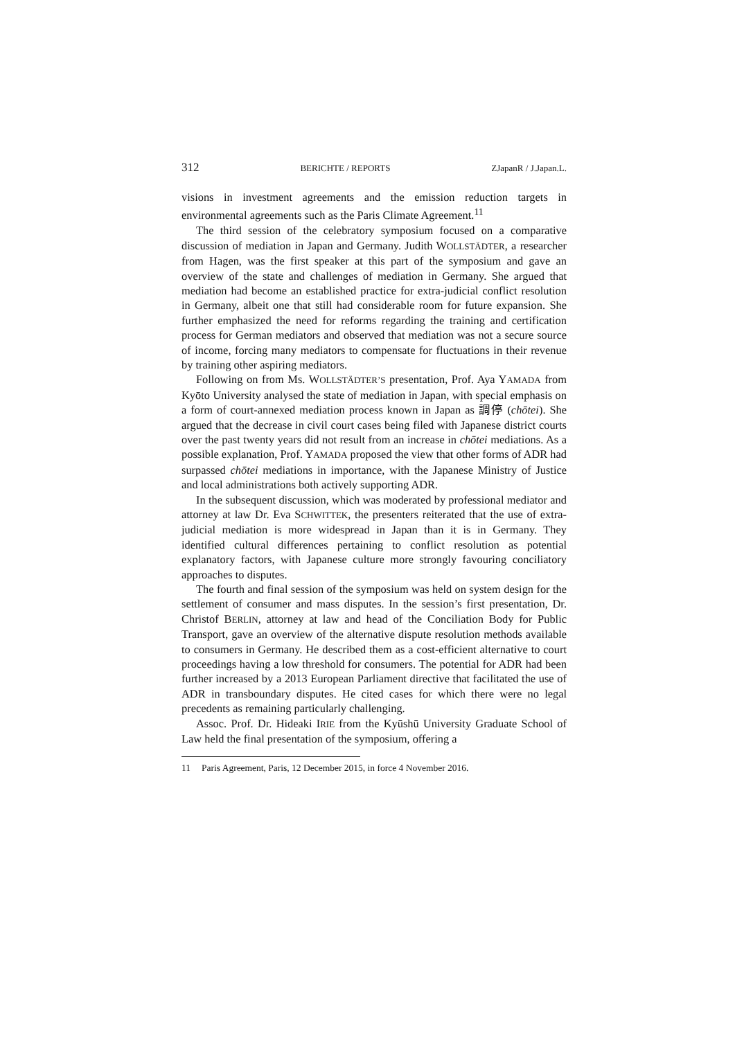312 BERICHTE / REPORTS ZJapanR / J.Japan.L.
visions in investment agreements and the emission reduction targets in environmental agreements such as the Paris Climate Agreement.<sup>11</sup>
The third session of the celebratory symposium focused on a comparative discussion of mediation in Japan and Germany. Judith WOLLSTÄDTER, a researcher from Hagen, was the first speaker at this part of the symposium and gave an overview of the state and challenges of mediation in Germany. She argued that mediation had become an established practice for extra-judicial conflict resolution in Germany, albeit one that still had considerable room for future expansion. She further emphasized the need for reforms regarding the training and certification process for German mediators and observed that mediation was not a secure source of income, forcing many mediators to compensate for fluctuations in their revenue by training other aspiring mediators.
Following on from Ms. WOLLSTÄDTER’S presentation, Prof. Aya YAMADA from Kyōto University analysed the state of mediation in Japan, with special emphasis on a form of court-annexed mediation process known in Japan as 調停 (chōtei). She argued that the decrease in civil court cases being filed with Japanese district courts over the past twenty years did not result from an increase in chōtei mediations. As a possible explanation, Prof. YAMADA proposed the view that other forms of ADR had surpassed chōtei mediations in importance, with the Japanese Ministry of Justice and local administrations both actively supporting ADR.
In the subsequent discussion, which was moderated by professional mediator and attorney at law Dr. Eva SCHWITTEK, the presenters reiterated that the use of extra-judicial mediation is more widespread in Japan than it is in Germany. They identified cultural differences pertaining to conflict resolution as potential explanatory factors, with Japanese culture more strongly favouring conciliatory approaches to disputes.
The fourth and final session of the symposium was held on system design for the settlement of consumer and mass disputes. In the session’s first presentation, Dr. Christof BERLIN, attorney at law and head of the Conciliation Body for Public Transport, gave an overview of the alternative dispute resolution methods available to consumers in Germany. He described them as a cost-efficient alternative to court proceedings having a low threshold for consumers. The potential for ADR had been further increased by a 2013 European Parliament directive that facilitated the use of ADR in transboundary disputes. He cited cases for which there were no legal precedents as remaining particularly challenging.
Assoc. Prof. Dr. Hideaki IRIE from the Kyūshū University Graduate School of Law held the final presentation of the symposium, offering a
11 Paris Agreement, Paris, 12 December 2015, in force 4 November 2016.